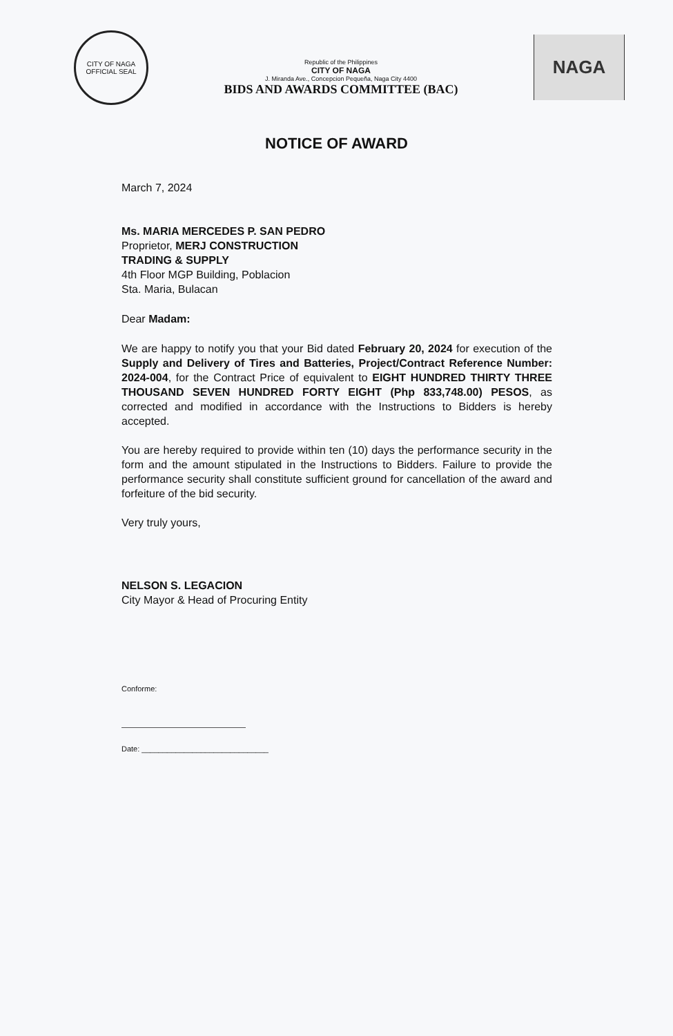CITY OF NAGA
OFFICIAL SEAL
Republic of the Philippines
CITY OF NAGA
J. Miranda Ave., Concepcion Pequeña, Naga City 4400
BIDS AND AWARDS COMMITTEE (BAC)
NAGA
NOTICE OF AWARD
March 7, 2024
Ms. MARIA MERCEDES P. SAN PEDRO
Proprietor, MERJ CONSTRUCTION
TRADING & SUPPLY
4th Floor MGP Building, Poblacion
Sta. Maria, Bulacan
Dear Madam:
We are happy to notify you that your Bid dated February 20, 2024 for execution of the Supply and Delivery of Tires and Batteries, Project/Contract Reference Number: 2024-004, for the Contract Price of equivalent to EIGHT HUNDRED THIRTY THREE THOUSAND SEVEN HUNDRED FORTY EIGHT (Php 833,748.00) PESOS, as corrected and modified in accordance with the Instructions to Bidders is hereby accepted.
You are hereby required to provide within ten (10) days the performance security in the form and the amount stipulated in the Instructions to Bidders. Failure to provide the performance security shall constitute sufficient ground for cancellation of the award and forfeiture of the bid security.
Very truly yours,
NELSON S. LEGACION
City Mayor & Head of Procuring Entity
Conforme:
Date: ______________________________